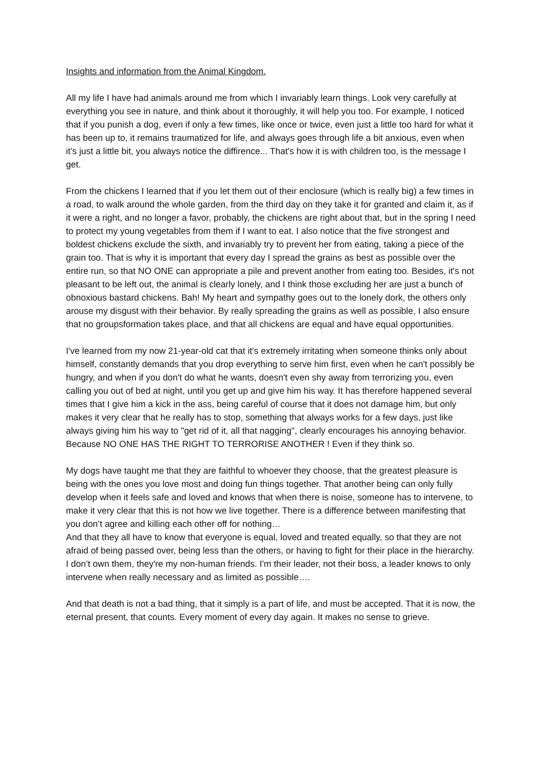Insights and information from the Animal Kingdom.
All my life I have had animals around me from which I invariably learn things. Look very carefully at everything you see in nature, and think about it thoroughly, it will help you too. For example, I noticed that if you punish a dog, even if only a few times, like once or twice, even just a little too hard for what it has been up to, it remains traumatized for life, and always goes through life a bit anxious, even when it’s just a little bit, you always notice the diffirence... That's how it is with children too, is the message I get.
From the chickens I learned that if you let them out of their enclosure (which is really big) a few times in a road, to walk around the whole garden, from the third day on they take it for granted and claim it, as if it were a right, and no longer a favor, probably, the chickens are right about that, but in the spring I need to protect my young vegetables from them if I want to eat. I also notice that the five strongest and boldest chickens exclude the sixth, and invariably try to prevent her from eating, taking a piece of the grain too. That is why it is important that every day I spread the grains as best as possible over the entire run, so that NO ONE can appropriate a pile and prevent another from eating too. Besides, it's not pleasant to be left out, the animal is clearly lonely, and I think those excluding her are just a bunch of obnoxious bastard chickens. Bah! My heart and sympathy goes out to the lonely dork, the others only arouse my disgust with their behavior. By really spreading the grains as well as possible, I also ensure that no groupsformation takes place, and that all chickens are equal and have equal opportunities.
I've learned from my now 21-year-old cat that it's extremely irritating when someone thinks only about himself, constantly demands that you drop everything to serve him first, even when he can't possibly be hungry, and when if you don't do what he wants, doesn't even shy away from terrorizing you, even calling you out of bed at night, until you get up and give him his way. It has therefore happened several times that I give him a kick in the ass, being careful of course that it does not damage him, but only makes it very clear that he really has to stop, something that always works for a few days, just like always giving him his way to "get rid of it, all that nagging", clearly encourages his annoying behavior.
Because NO ONE HAS THE RIGHT TO TERRORISE ANOTHER ! Even if they think so.
My dogs have taught me that they are faithful to whoever they choose, that the greatest pleasure is being with the ones you love most and doing fun things together. That another being can only fully develop when it feels safe and loved and knows that when there is noise, someone has to intervene, to make it very clear that this is not how we live together. There is a difference between manifesting that you don’t agree and killing each other off for nothing…
And that they all have to know that everyone is equal, loved and treated equally, so that they are not afraid of being passed over, being less than the others, or having to fight for their place in the hierarchy.
I don’t own them, they're my non-human friends. I'm their leader, not their boss, a leader knows to only intervene when really necessary and as limited as possible….
And that death is not a bad thing, that it simply is a part of life, and must be accepted. That it is now, the eternal present, that counts. Every moment of every day again. It makes no sense to grieve.